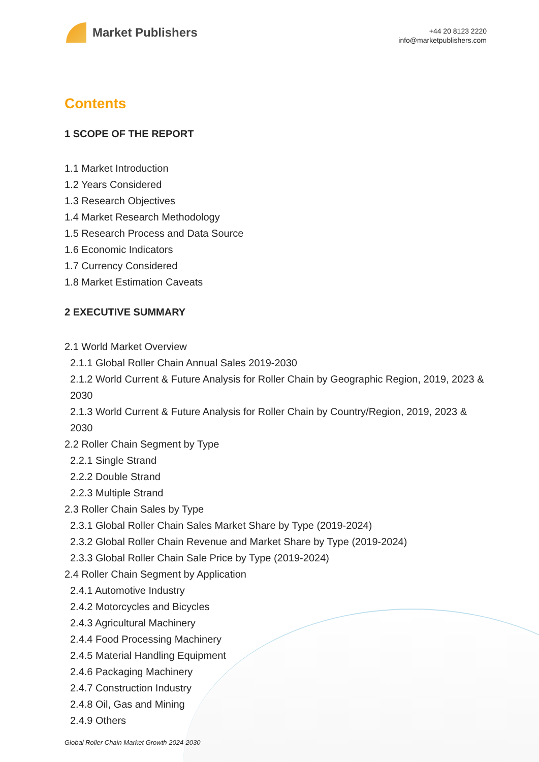Market Publishers
+44 20 8123 2220
info@marketpublishers.com
Contents
1 SCOPE OF THE REPORT
1.1 Market Introduction
1.2 Years Considered
1.3 Research Objectives
1.4 Market Research Methodology
1.5 Research Process and Data Source
1.6 Economic Indicators
1.7 Currency Considered
1.8 Market Estimation Caveats
2 EXECUTIVE SUMMARY
2.1 World Market Overview
2.1.1 Global Roller Chain Annual Sales 2019-2030
2.1.2 World Current & Future Analysis for Roller Chain by Geographic Region, 2019, 2023 & 2030
2.1.3 World Current & Future Analysis for Roller Chain by Country/Region, 2019, 2023 & 2030
2.2 Roller Chain Segment by Type
2.2.1 Single Strand
2.2.2 Double Strand
2.2.3 Multiple Strand
2.3 Roller Chain Sales by Type
2.3.1 Global Roller Chain Sales Market Share by Type (2019-2024)
2.3.2 Global Roller Chain Revenue and Market Share by Type (2019-2024)
2.3.3 Global Roller Chain Sale Price by Type (2019-2024)
2.4 Roller Chain Segment by Application
2.4.1 Automotive Industry
2.4.2 Motorcycles and Bicycles
2.4.3 Agricultural Machinery
2.4.4 Food Processing Machinery
2.4.5 Material Handling Equipment
2.4.6 Packaging Machinery
2.4.7 Construction Industry
2.4.8 Oil, Gas and Mining
2.4.9 Others
Global Roller Chain Market Growth 2024-2030